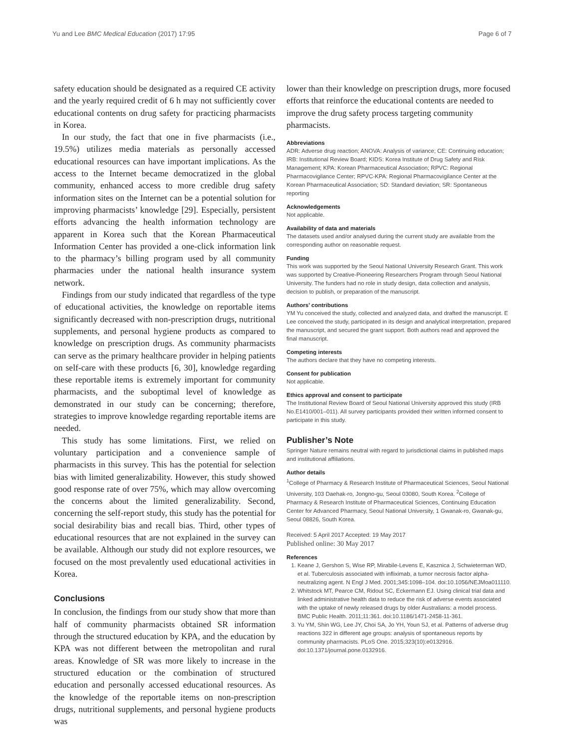Yu and Lee BMC Medical Education (2017) 17:95 Page 6 of 7
safety education should be designated as a required CE activity and the yearly required credit of 6 h may not sufficiently cover educational contents on drug safety for practicing pharmacists in Korea.
In our study, the fact that one in five pharmacists (i.e., 19.5%) utilizes media materials as personally accessed educational resources can have important implications. As the access to the Internet became democratized in the global community, enhanced access to more credible drug safety information sites on the Internet can be a potential solution for improving pharmacists’ knowledge [29]. Especially, persistent efforts advancing the health information technology are apparent in Korea such that the Korean Pharmaceutical Information Center has provided a one-click information link to the pharmacy’s billing program used by all community pharmacies under the national health insurance system network.
Findings from our study indicated that regardless of the type of educational activities, the knowledge on reportable items significantly decreased with non-prescription drugs, nutritional supplements, and personal hygiene products as compared to knowledge on prescription drugs. As community pharmacists can serve as the primary healthcare provider in helping patients on self-care with these products [6, 30], knowledge regarding these reportable items is extremely important for community pharmacists, and the suboptimal level of knowledge as demonstrated in our study can be concerning; therefore, strategies to improve knowledge regarding reportable items are needed.
This study has some limitations. First, we relied on voluntary participation and a convenience sample of pharmacists in this survey. This has the potential for selection bias with limited generalizability. However, this study showed good response rate of over 75%, which may allow overcoming the concerns about the limited generalizability. Second, concerning the self-report study, this study has the potential for social desirability bias and recall bias. Third, other types of educational resources that are not explained in the survey can be available. Although our study did not explore resources, we focused on the most prevalently used educational activities in Korea.
Conclusions
In conclusion, the findings from our study show that more than half of community pharmacists obtained SR information through the structured education by KPA, and the education by KPA was not different between the metropolitan and rural areas. Knowledge of SR was more likely to increase in the structured education or the combination of structured education and personally accessed educational resources. As the knowledge of the reportable items on non-prescription drugs, nutritional supplements, and personal hygiene products was
lower than their knowledge on prescription drugs, more focused efforts that reinforce the educational contents are needed to improve the drug safety process targeting community pharmacists.
Abbreviations
ADR: Adverse drug reaction; ANOVA: Analysis of variance; CE: Continuing education; IRB: Institutional Review Board; KIDS: Korea Institute of Drug Safety and Risk Management; KPA: Korean Pharmaceutical Association; RPVC: Regional Pharmacovigilance Center; RPVC-KPA: Regional Pharmacovigilance Center at the Korean Pharmaceutical Association; SD: Standard deviation; SR: Spontaneous reporting
Acknowledgements
Not applicable.
Availability of data and materials
The datasets used and/or analysed during the current study are available from the corresponding author on reasonable request.
Funding
This work was supported by the Seoul National University Research Grant. This work was supported by Creative-Pioneering Researchers Program through Seoul National University. The funders had no role in study design, data collection and analysis, decision to publish, or preparation of the manuscript.
Authors’ contributions
YM Yu conceived the study, collected and analyzed data, and drafted the manuscript. E Lee conceived the study, participated in its design and analytical interpretation, prepared the manuscript, and secured the grant support. Both authors read and approved the final manuscript.
Competing interests
The authors declare that they have no competing interests.
Consent for publication
Not applicable.
Ethics approval and consent to participate
The Institutional Review Board of Seoul National University approved this study (IRB No.E1410/001–011). All survey participants provided their written informed consent to participate in this study.
Publisher’s Note
Springer Nature remains neutral with regard to jurisdictional claims in published maps and institutional affiliations.
Author details
<sup>1</sup> College of Pharmacy & Research Institute of Pharmaceutical Sciences, Seoul National University, 103 Daehak-ro, Jongno-gu, Seoul 03080, South Korea. <sup>2</sup>College of Pharmacy & Research Institute of Pharmaceutical Sciences, Continuing Education Center for Advanced Pharmacy, Seoul National University, 1 Gwanak-ro, Gwanak-gu, Seoul 08826, South Korea.
Received: 5 April 2017 Accepted: 19 May 2017
Published online: 30 May 2017
References
1. Keane J, Gershon S, Wise RP, Mirabile-Levens E, Kasznica J, Schwieterman WD, et al. Tuberculosis associated with infliximab, a tumor necrosis factor alpha-neutralizing agent. N Engl J Med. 2001;345:1098–104. doi:10.1056/NEJMoa011110.
2. Whitstock MT, Pearce CM, Ridout SC, Eckermann EJ. Using clinical trial data and linked administrative health data to reduce the risk of adverse events associated with the uptake of newly released drugs by older Australians: a model process. BMC Public Health. 2011;11:361. doi:10.1186/1471-2458-11-361.
3. Yu YM, Shin WG, Lee JY, Choi SA, Jo YH, Youn SJ, et al. Patterns of adverse drug reactions 322 in different age groups: analysis of spontaneous reports by community pharmacists. PLoS One. 2015;323(10):e0132916. doi:10.1371/journal.pone.0132916.